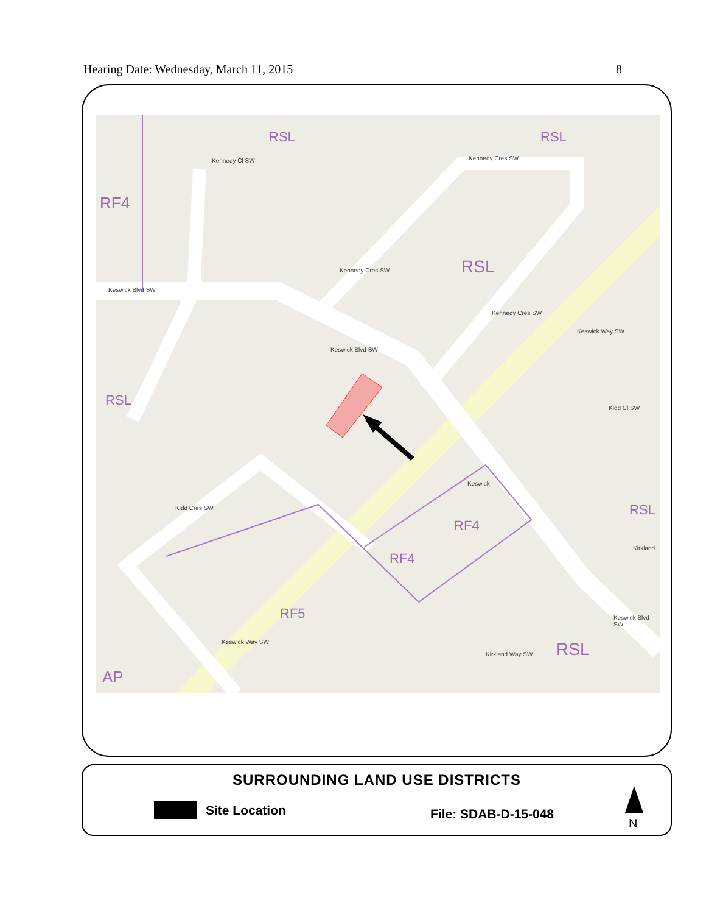Hearing Date: Wednesday, March 11, 2015 8
RSL RSL
RF4
RSL
RSL
RSL
RF4
RF4
RF5
RSL
AP
Kennedy Cl SW Kennedy Cres SW
Keswick Blvd SW
Kennedy Cres SW
Keswick Blvd SW
Kennedy Cres SW
Keswick Way SW
Kidd Cl SW
Kidd Cres SW
Keswick
Kirkland
Keswick Way SW
Kirkland Way SW
Keswick Blvd SW
SURROUNDING LAND USE DISTRICTS
Site Location File: SDAB-D-15-048
N